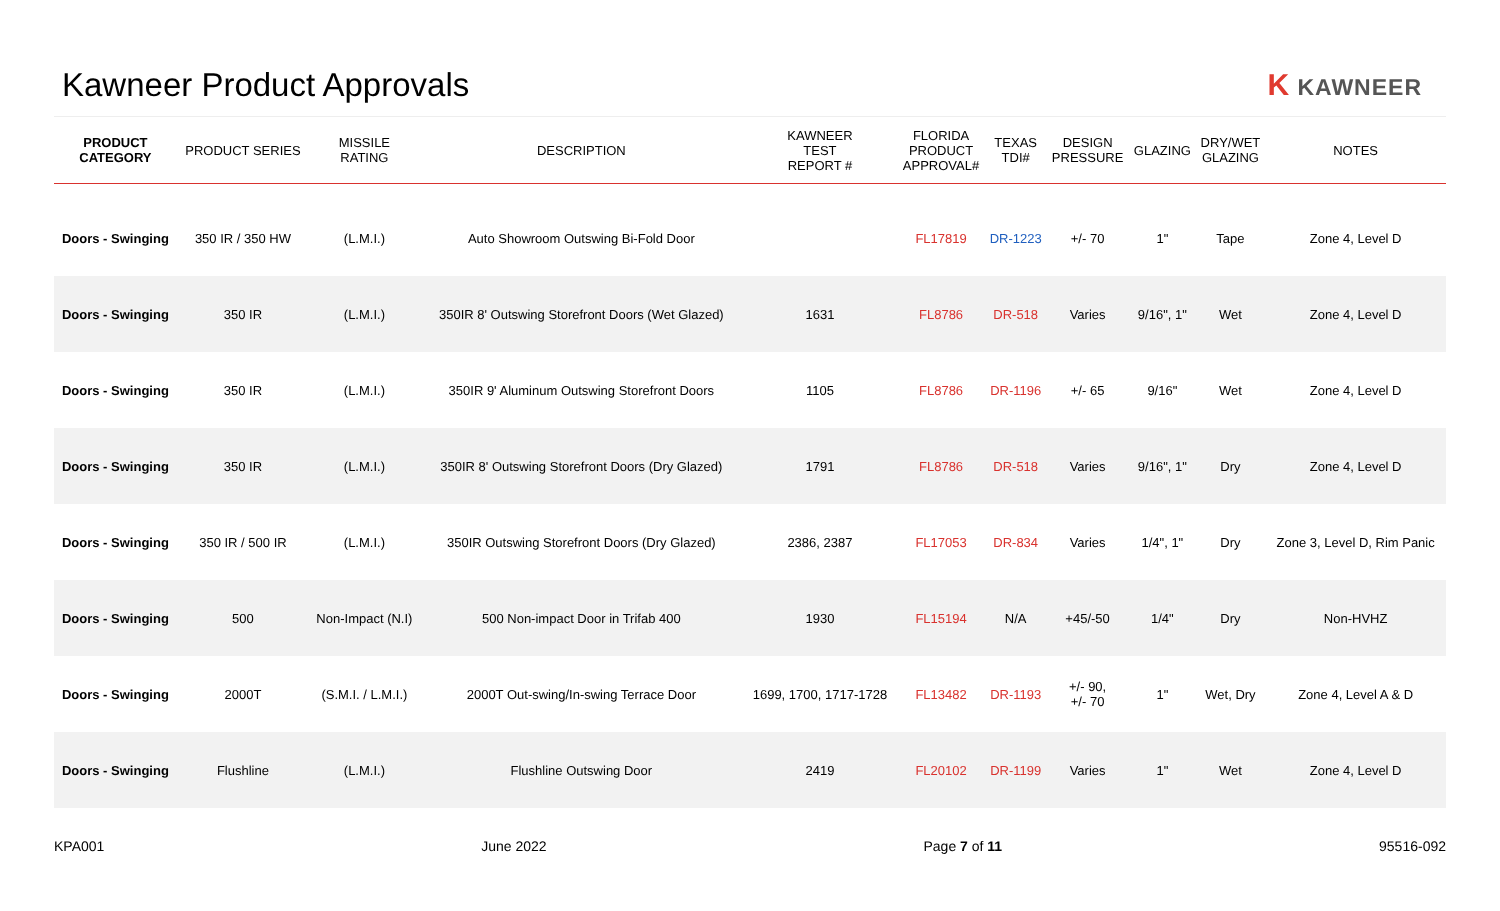Kawneer Product Approvals K KAWNEER
| PRODUCT CATEGORY | PRODUCT SERIES | MISSILE RATING | DESCRIPTION | KAWNEER TEST REPORT # | FLORIDA PRODUCT APPROVAL# | TEXAS TDI# | DESIGN PRESSURE | GLAZING | DRY/WET GLAZING | NOTES |
| --- | --- | --- | --- | --- | --- | --- | --- | --- | --- | --- |
| Doors - Swinging | 350 IR / 350 HW | (L.M.I.) | Auto Showroom Outswing Bi-Fold Door | | FL17819 | DR-1223 | +/- 70 | 1" | Tape | Zone 4, Level D |
| Doors - Swinging | 350 IR | (L.M.I.) | 350IR 8' Outswing Storefront Doors (Wet Glazed) | 1631 | FL8786 | DR-518 | Varies | 9/16", 1" | Wet | Zone 4, Level D |
| Doors - Swinging | 350 IR | (L.M.I.) | 350IR 9' Aluminum Outswing Storefront Doors | 1105 | FL8786 | DR-1196 | +/- 65 | 9/16" | Wet | Zone 4, Level D |
| Doors - Swinging | 350 IR | (L.M.I.) | 350IR 8' Outswing Storefront Doors (Dry Glazed) | 1791 | FL8786 | DR-518 | Varies | 9/16", 1" | Dry | Zone 4, Level D |
| Doors - Swinging | 350 IR / 500 IR | (L.M.I.) | 350IR Outswing Storefront Doors (Dry Glazed) | 2386, 2387 | FL17053 | DR-834 | Varies | 1/4", 1" | Dry | Zone 3, Level D, Rim Panic |
| Doors - Swinging | 500 | Non-Impact (N.I) | 500 Non-impact Door in Trifab 400 | 1930 | FL15194 | N/A | +45/-50 | 1/4" | Dry | Non-HVHZ |
| Doors - Swinging | 2000T | (S.M.I. / L.M.I.) | 2000T Out-swing/In-swing Terrace Door | 1699, 1700, 1717-1728 | FL13482 | DR-1193 | +/- 90, +/- 70 | 1" | Wet, Dry | Zone 4, Level A & D |
| Doors - Swinging | Flushline | (L.M.I.) | Flushline Outswing Door | 2419 | FL20102 | DR-1199 | Varies | 1" | Wet | Zone 4, Level D |
KPA001 June 2022 Page 7 of 11 95516-092